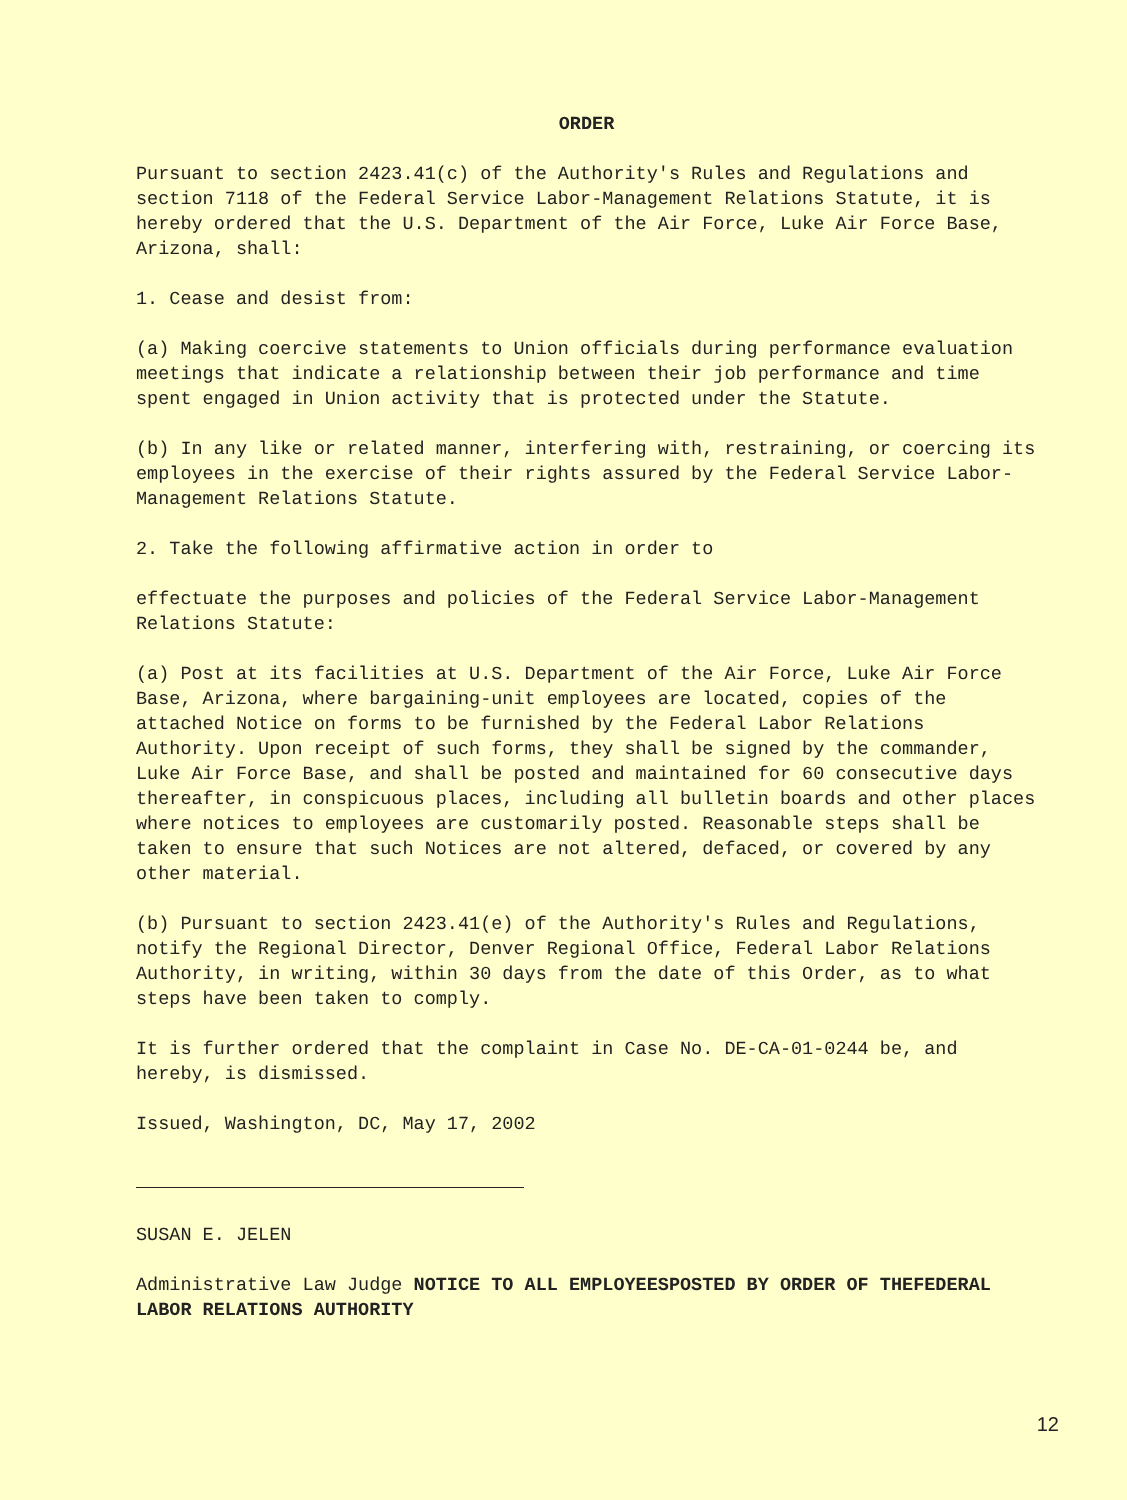ORDER
Pursuant to section 2423.41(c) of the Authority's Rules and Regulations and section 7118 of the Federal Service Labor-Management Relations Statute, it is hereby ordered that the U.S. Department of the Air Force, Luke Air Force Base, Arizona, shall:
1. Cease and desist from:
(a) Making coercive statements to Union officials during performance evaluation meetings that indicate a relationship between their job performance and time spent engaged in Union activity that is protected under the Statute.
(b) In any like or related manner, interfering with, restraining, or coercing its employees in the exercise of their rights assured by the Federal Service Labor-Management Relations Statute.
2. Take the following affirmative action in order to
effectuate the purposes and policies of the Federal Service Labor-Management Relations Statute:
(a) Post at its facilities at U.S. Department of the Air Force, Luke Air Force Base, Arizona, where bargaining-unit employees are located, copies of the attached Notice on forms to be furnished by the Federal Labor Relations Authority. Upon receipt of such forms, they shall be signed by the commander, Luke Air Force Base, and shall be posted and maintained for 60 consecutive days thereafter, in conspicuous places, including all bulletin boards and other places where notices to employees are customarily posted. Reasonable steps shall be taken to ensure that such Notices are not altered, defaced, or covered by any other material.
(b) Pursuant to section 2423.41(e) of the Authority's Rules and Regulations, notify the Regional Director, Denver Regional Office, Federal Labor Relations Authority, in writing, within 30 days from the date of this Order, as to what steps have been taken to comply.
It is further ordered that the complaint in Case No. DE-CA-01-0244 be, and hereby, is dismissed.
Issued, Washington, DC, May 17, 2002
SUSAN E. JELEN
Administrative Law Judge NOTICE TO ALL EMPLOYEESPOSTED BY ORDER OF THEFEDERAL LABOR RELATIONS AUTHORITY
12